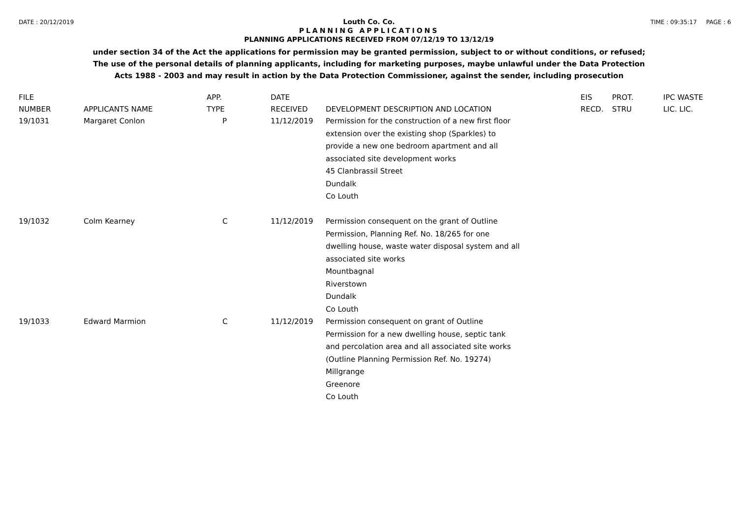DATE : 20/12/2019 TIME : 09:35:17 PAGE : 6
Louth Co. Co.
PLANNING APPLICATIONS
PLANNING APPLICATIONS RECEIVED FROM 07/12/19 TO 13/12/19
under section 34 of the Act the applications for permission may be granted permission, subject to or without conditions, or refused;
The use of the personal details of planning applicants, including for marketing purposes, maybe unlawful under the Data Protection
Acts 1988 - 2003 and may result in action by the Data Protection Commissioner, against the sender, including prosecution
| FILE NUMBER | APPLICANTS NAME | APP. TYPE | DATE RECEIVED | DEVELOPMENT DESCRIPTION AND LOCATION | EIS RECD. | PROT. STRU | IPC WASTE LIC. LIC. |
| --- | --- | --- | --- | --- | --- | --- | --- |
| 19/1031 | Margaret Conlon | P | 11/12/2019 | Permission for the construction of a new first floor extension over the existing shop (Sparkles) to provide a new one bedroom apartment and all associated site development works 45 Clanbrassil Street Dundalk Co Louth | | | |
| 19/1032 | Colm Kearney | C | 11/12/2019 | Permission consequent on the grant of Outline Permission, Planning Ref. No. 18/265 for one dwelling house, waste water disposal system and all associated site works Mountbagnal Riverstown Dundalk Co Louth | | | |
| 19/1033 | Edward Marmion | C | 11/12/2019 | Permission consequent on grant of Outline Permission for a new dwelling house, septic tank and percolation area and all associated site works (Outline Planning Permission Ref. No. 19274) Millgrange Greenore Co Louth | | | |